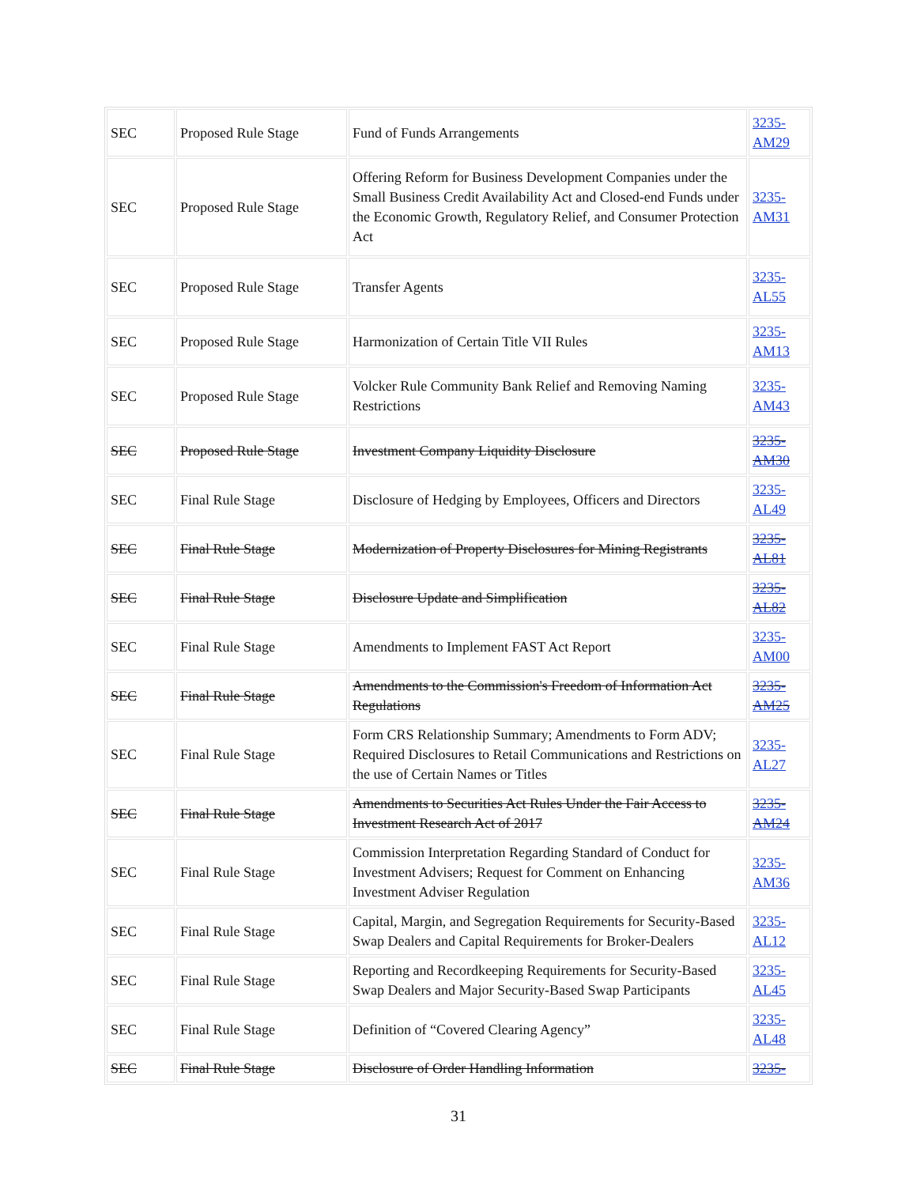| SEC | Proposed Rule Stage | Fund of Funds Arrangements | 3235- AM29 |
| SEC | Proposed Rule Stage | Offering Reform for Business Development Companies under the Small Business Credit Availability Act and Closed-end Funds under the Economic Growth, Regulatory Relief, and Consumer Protection Act | 3235- AM31 |
| SEC | Proposed Rule Stage | Transfer Agents | 3235- AL55 |
| SEC | Proposed Rule Stage | Harmonization of Certain Title VII Rules | 3235- AM13 |
| SEC | Proposed Rule Stage | Volcker Rule Community Bank Relief and Removing Naming Restrictions | 3235- AM43 |
| SEC | Proposed Rule Stage | Investment Company Liquidity Disclosure | 3235- AM30 |
| SEC | Final Rule Stage | Disclosure of Hedging by Employees, Officers and Directors | 3235- AL49 |
| SEC | Final Rule Stage | Modernization of Property Disclosures for Mining Registrants | 3235- AL81 |
| SEC | Final Rule Stage | Disclosure Update and Simplification | 3235- AL82 |
| SEC | Final Rule Stage | Amendments to Implement FAST Act Report | 3235- AM00 |
| SEC | Final Rule Stage | Amendments to the Commission's Freedom of Information Act Regulations | 3235- AM25 |
| SEC | Final Rule Stage | Form CRS Relationship Summary; Amendments to Form ADV; Required Disclosures to Retail Communications and Restrictions on the use of Certain Names or Titles | 3235- AL27 |
| SEC | Final Rule Stage | Amendments to Securities Act Rules Under the Fair Access to Investment Research Act of 2017 | 3235- AM24 |
| SEC | Final Rule Stage | Commission Interpretation Regarding Standard of Conduct for Investment Advisers; Request for Comment on Enhancing Investment Adviser Regulation | 3235- AM36 |
| SEC | Final Rule Stage | Capital, Margin, and Segregation Requirements for Security-Based Swap Dealers and Capital Requirements for Broker-Dealers | 3235- AL12 |
| SEC | Final Rule Stage | Reporting and Recordkeeping Requirements for Security-Based Swap Dealers and Major Security-Based Swap Participants | 3235- AL45 |
| SEC | Final Rule Stage | Definition of “Covered Clearing Agency” | 3235- AL48 |
| SEC | Final Rule Stage | Disclosure of Order Handling Information | 3235- |
31